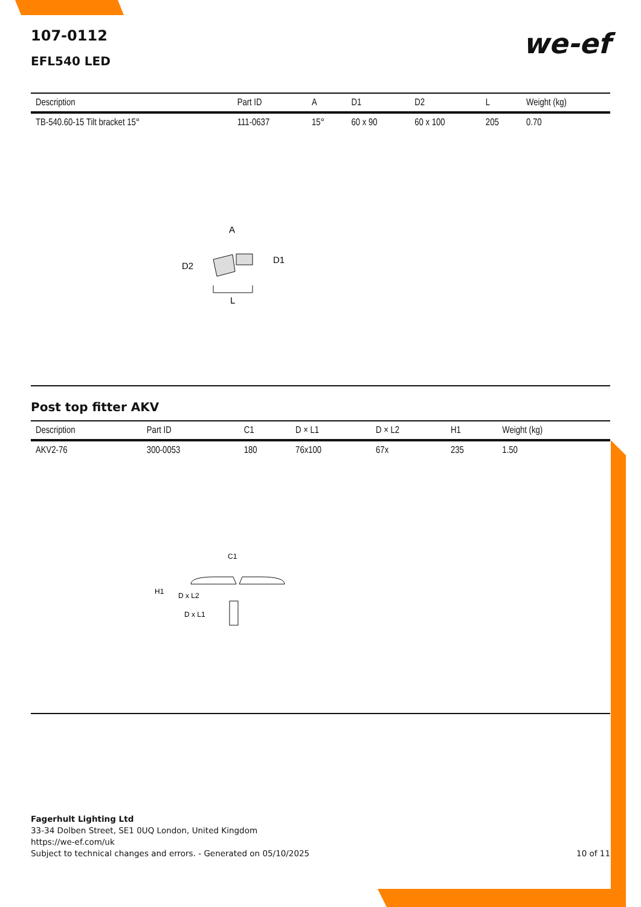we-ef
107-0112
EFL540 LED
| Description | Part ID | A | D1 | D2 | L | Weight (kg) |
| --- | --- | --- | --- | --- | --- | --- |
| TB-540.60-15 Tilt bracket 15° | 111-0637 | 15° | 60 x 90 | 60 x 100 | 205 | 0.70 |
A
D2
D1
L
Post top fitter AKV
| Description | Part ID | C1 | D × L1 | D × L2 | H1 | Weight (kg) |
| --- | --- | --- | --- | --- | --- | --- |
| AKV2-76 | 300-0053 | 180 | 76x100 | 67x | 235 | 1.50 |
C1
H1
D x L2
D x L1
Fagerhult Lighting Ltd
33-34 Dolben Street, SE1 0UQ London, United Kingdom
https://we-ef.com/uk
Subject to technical changes and errors. - Generated on 05/10/2025
10 of 11